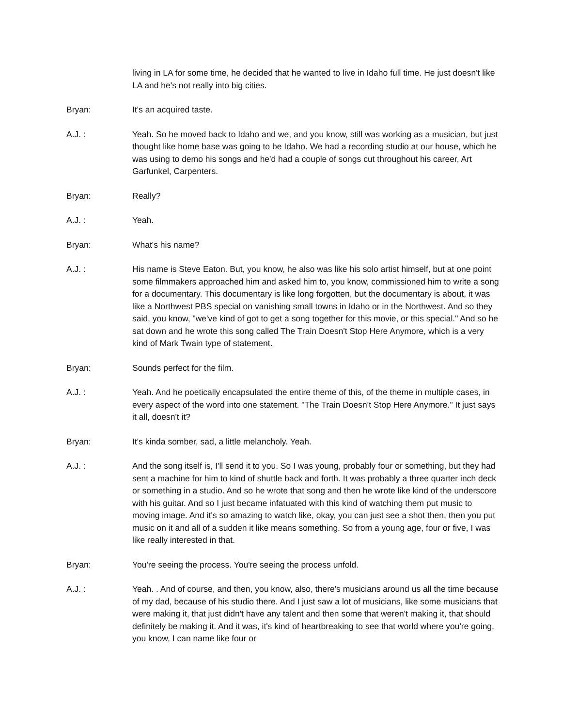living in LA for some time, he decided that he wanted to live in Idaho full time. He just doesn't like LA and he's not really into big cities.
Bryan: It's an acquired taste.
A.J. : Yeah. So he moved back to Idaho and we, and you know, still was working as a musician, but just thought like home base was going to be Idaho. We had a recording studio at our house, which he was using to demo his songs and he'd had a couple of songs cut throughout his career, Art Garfunkel, Carpenters.
Bryan: Really?
A.J. : Yeah.
Bryan: What's his name?
A.J. : His name is Steve Eaton. But, you know, he also was like his solo artist himself, but at one point some filmmakers approached him and asked him to, you know, commissioned him to write a song for a documentary. This documentary is like long forgotten, but the documentary is about, it was like a Northwest PBS special on vanishing small towns in Idaho or in the Northwest. And so they said, you know, "we've kind of got to get a song together for this movie, or this special." And so he sat down and he wrote this song called The Train Doesn't Stop Here Anymore, which is a very kind of Mark Twain type of statement.
Bryan: Sounds perfect for the film.
A.J. : Yeah. And he poetically encapsulated the entire theme of this, of the theme in multiple cases, in every aspect of the word into one statement. "The Train Doesn't Stop Here Anymore." It just says it all, doesn't it?
Bryan: It's kinda somber, sad, a little melancholy. Yeah.
A.J. : And the song itself is, I'll send it to you. So I was young, probably four or something, but they had sent a machine for him to kind of shuttle back and forth. It was probably a three quarter inch deck or something in a studio. And so he wrote that song and then he wrote like kind of the underscore with his guitar. And so I just became infatuated with this kind of watching them put music to moving image. And it's so amazing to watch like, okay, you can just see a shot then, then you put music on it and all of a sudden it like means something. So from a young age, four or five, I was like really interested in that.
Bryan: You're seeing the process. You're seeing the process unfold.
A.J. : Yeah. . And of course, and then, you know, also, there's musicians around us all the time because of my dad, because of his studio there. And I just saw a lot of musicians, like some musicians that were making it, that just didn't have any talent and then some that weren't making it, that should definitely be making it. And it was, it's kind of heartbreaking to see that world where you're going, you know, I can name like four or